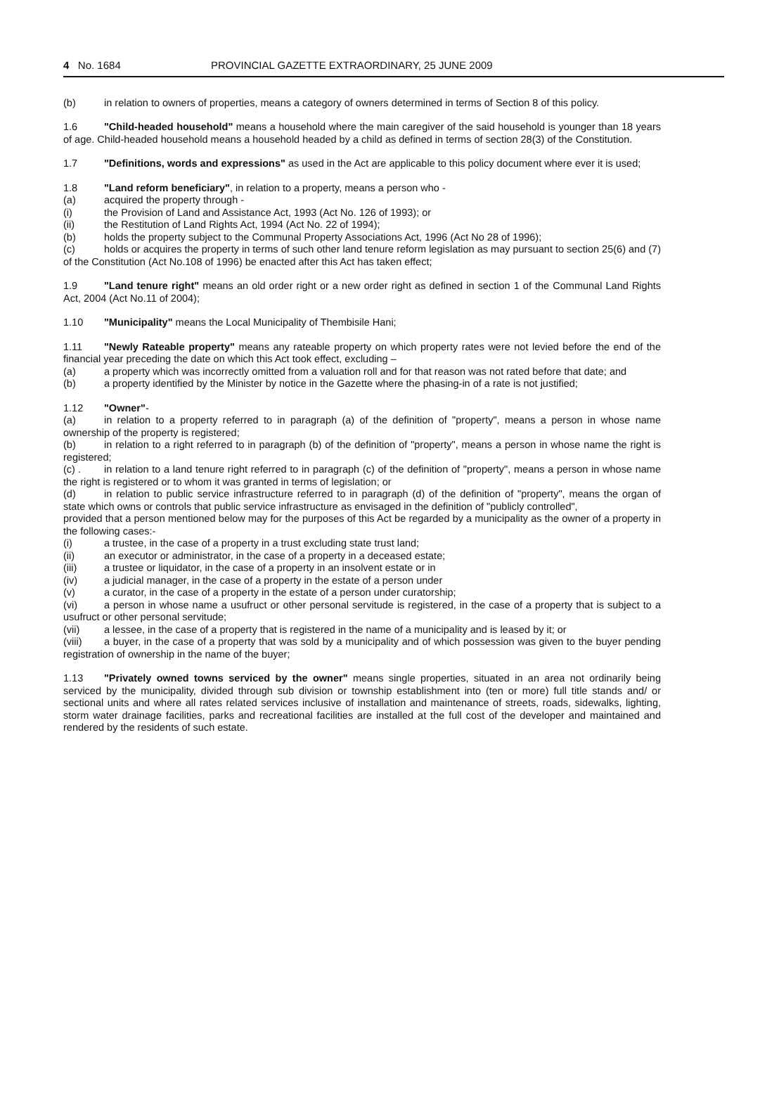4 No. 1684 PROVINCIAL GAZETTE EXTRAORDINARY, 25 JUNE 2009
(b) in relation to owners of properties, means a category of owners determined in terms of Section 8 of this policy.
1.6 "Child-headed household" means a household where the main caregiver of the said household is younger than 18 years of age. Child-headed household means a household headed by a child as defined in terms of section 28(3) of the Constitution.
1.7 "Definitions, words and expressions" as used in the Act are applicable to this policy document where ever it is used;
1.8 "Land reform beneficiary", in relation to a property, means a person who -
(a) acquired the property through -
(i) the Provision of Land and Assistance Act, 1993 (Act No. 126 of 1993); or
(ii) the Restitution of Land Rights Act, 1994 (Act No. 22 of 1994);
(b) holds the property subject to the Communal Property Associations Act, 1996 (Act No 28 of 1996);
(c) holds or acquires the property in terms of such other land tenure reform legislation as may pursuant to section 25(6) and (7) of the Constitution (Act No.108 of 1996) be enacted after this Act has taken effect;
1.9 "Land tenure right" means an old order right or a new order right as defined in section 1 of the Communal Land Rights Act, 2004 (Act No.11 of 2004);
1.10 "Municipality" means the Local Municipality of Thembisile Hani;
1.11 "Newly Rateable property" means any rateable property on which property rates were not levied before the end of the financial year preceding the date on which this Act took effect, excluding –
(a) a property which was incorrectly omitted from a valuation roll and for that reason was not rated before that date; and
(b) a property identified by the Minister by notice in the Gazette where the phasing-in of a rate is not justified;
1.12 "Owner"-
(a) in relation to a property referred to in paragraph (a) of the definition of "property", means a person in whose name ownership of the property is registered;
(b) in relation to a right referred to in paragraph (b) of the definition of "property", means a person in whose name the right is registered;
(c) . in relation to a land tenure right referred to in paragraph (c) of the definition of "property", means a person in whose name the right is registered or to whom it was granted in terms of legislation; or
(d) in relation to public service infrastructure referred to in paragraph (d) of the definition of "property", means the organ of state which owns or controls that public service infrastructure as envisaged in the definition of "publicly controlled",
provided that a person mentioned below may for the purposes of this Act be regarded by a municipality as the owner of a property in the following cases:-
(i) a trustee, in the case of a property in a trust excluding state trust land;
(ii) an executor or administrator, in the case of a property in a deceased estate;
(iii) a trustee or liquidator, in the case of a property in an insolvent estate or in
(iv) a judicial manager, in the case of a property in the estate of a person under
(v) a curator, in the case of a property in the estate of a person under curatorship;
(vi) a person in whose name a usufruct or other personal servitude is registered, in the case of a property that is subject to a usufruct or other personal servitude;
(vii) a lessee, in the case of a property that is registered in the name of a municipality and is leased by it; or
(viii) a buyer, in the case of a property that was sold by a municipality and of which possession was given to the buyer pending registration of ownership in the name of the buyer;
1.13 "Privately owned towns serviced by the owner" means single properties, situated in an area not ordinarily being serviced by the municipality, divided through sub division or township establishment into (ten or more) full title stands and/ or sectional units and where all rates related services inclusive of installation and maintenance of streets, roads, sidewalks, lighting, storm water drainage facilities, parks and recreational facilities are installed at the full cost of the developer and maintained and rendered by the residents of such estate.